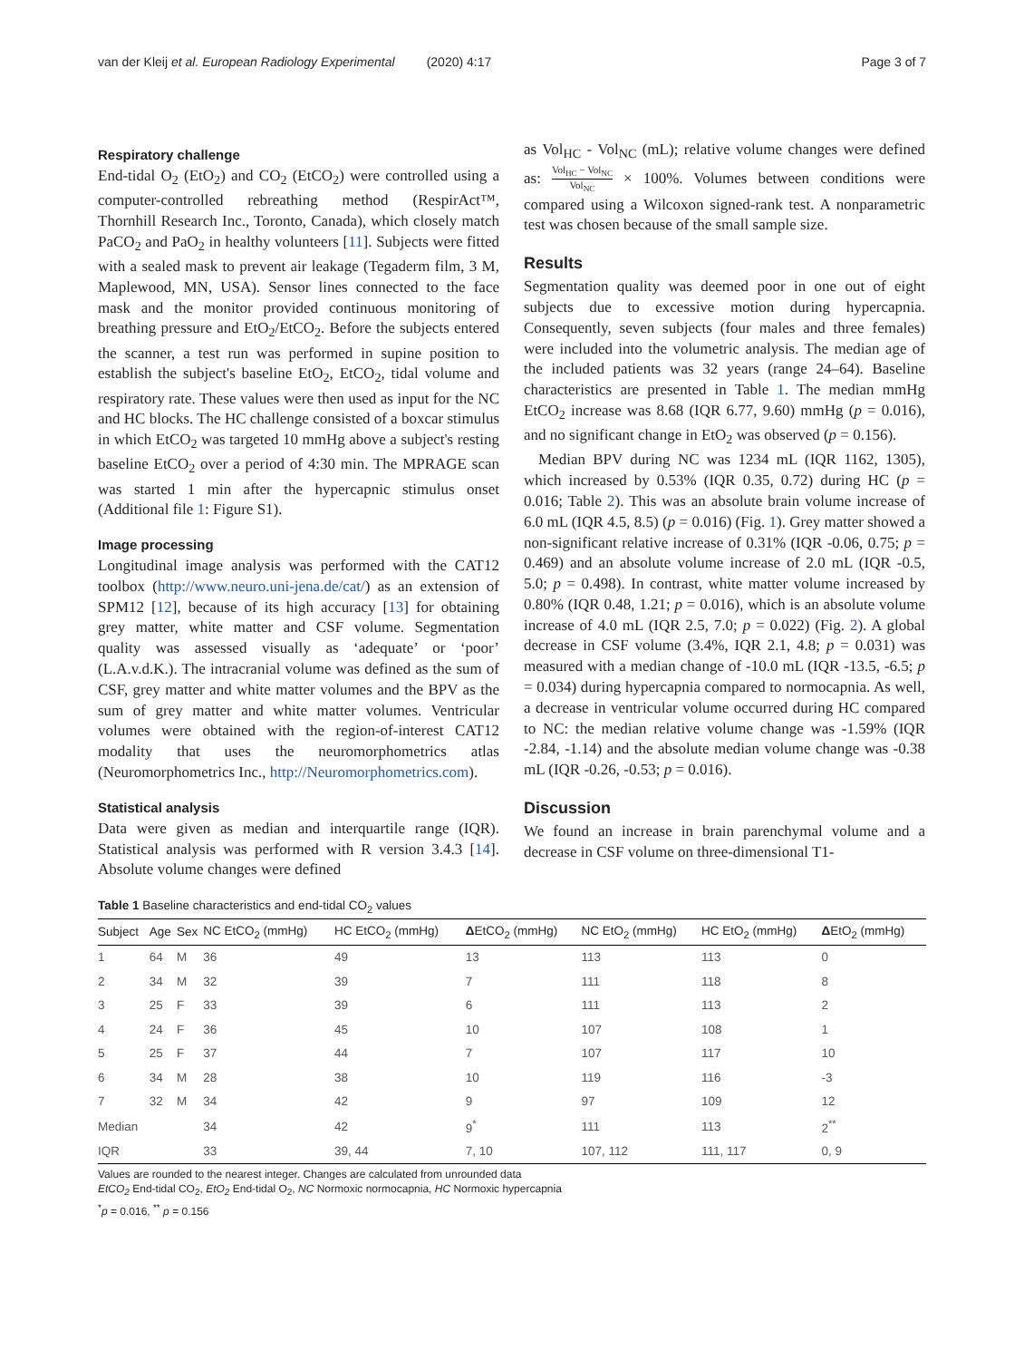van der Kleij et al. European Radiology Experimental (2020) 4:17 Page 3 of 7
Respiratory challenge
End-tidal O<sub>2</sub> (EtO<sub>2</sub>) and CO<sub>2</sub> (EtCO<sub>2</sub>) were controlled using a computer-controlled rebreathing method (RespirAct™, Thornhill Research Inc., Toronto, Canada), which closely match PaCO<sub>2</sub> and PaO<sub>2</sub> in healthy volunteers [11]. Subjects were fitted with a sealed mask to prevent air leakage (Tegaderm film, 3 M, Maplewood, MN, USA). Sensor lines connected to the face mask and the monitor provided continuous monitoring of breathing pressure and EtO<sub>2</sub>/EtCO<sub>2</sub>. Before the subjects entered the scanner, a test run was performed in supine position to establish the subject's baseline EtO<sub>2</sub>, EtCO<sub>2</sub>, tidal volume and respiratory rate. These values were then used as input for the NC and HC blocks. The HC challenge consisted of a boxcar stimulus in which EtCO<sub>2</sub> was targeted 10 mmHg above a subject's resting baseline EtCO<sub>2</sub> over a period of 4:30 min. The MPRAGE scan was started 1 min after the hypercapnic stimulus onset (Additional file 1: Figure S1).
Image processing
Longitudinal image analysis was performed with the CAT12 toolbox (http://www.neuro.uni-jena.de/cat/) as an extension of SPM12 [12], because of its high accuracy [13] for obtaining grey matter, white matter and CSF volume. Segmentation quality was assessed visually as ‘adequate’ or ‘poor’ (L.A.v.d.K.). The intracranial volume was defined as the sum of CSF, grey matter and white matter volumes and the BPV as the sum of grey matter and white matter volumes. Ventricular volumes were obtained with the region-of-interest CAT12 modality that uses the neuromorphometrics atlas (Neuromorphometrics Inc., http://Neuromorphometrics.com).
Statistical analysis
Data were given as median and interquartile range (IQR). Statistical analysis was performed with R version 3.4.3 [14]. Absolute volume changes were defined
as Vol<sub>HC</sub> - Vol<sub>NC</sub> (mL); relative volume changes were defined as: Vol<sub>HC</sub> − Vol<sub>NC</sub> Vol<sub>NC</sub> × 100%. Volumes between conditions were compared using a Wilcoxon signed-rank test. A nonparametric test was chosen because of the small sample size.
Results
Segmentation quality was deemed poor in one out of eight subjects due to excessive motion during hypercapnia. Consequently, seven subjects (four males and three females) were included into the volumetric analysis. The median age of the included patients was 32 years (range 24–64). Baseline characteristics are presented in Table 1. The median mmHg EtCO<sub>2</sub> increase was 8.68 (IQR 6.77, 9.60) mmHg (p = 0.016), and no significant change in EtO<sub>2</sub> was observed (p = 0.156).
Median BPV during NC was 1234 mL (IQR 1162, 1305), which increased by 0.53% (IQR 0.35, 0.72) during HC (p = 0.016; Table 2). This was an absolute brain volume increase of 6.0 mL (IQR 4.5, 8.5) (p = 0.016) (Fig. 1). Grey matter showed a non-significant relative increase of 0.31% (IQR -0.06, 0.75; p = 0.469) and an absolute volume increase of 2.0 mL (IQR -0.5, 5.0; p = 0.498). In contrast, white matter volume increased by 0.80% (IQR 0.48, 1.21; p = 0.016), which is an absolute volume increase of 4.0 mL (IQR 2.5, 7.0; p = 0.022) (Fig. 2). A global decrease in CSF volume (3.4%, IQR 2.1, 4.8; p = 0.031) was measured with a median change of -10.0 mL (IQR -13.5, -6.5; p = 0.034) during hypercapnia compared to normocapnia. As well, a decrease in ventricular volume occurred during HC compared to NC: the median relative volume change was -1.59% (IQR -2.84, -1.14) and the absolute median volume change was -0.38 mL (IQR -0.26, -0.53; p = 0.016).
Discussion
We found an increase in brain parenchymal volume and a decrease in CSF volume on three-dimensional T1-
Table 1 Baseline characteristics and end-tidal CO<sub>2</sub> values
| Subject | Age | Sex | NC EtCO<sub>2</sub> (mmHg) | HC EtCO<sub>2</sub> (mmHg) | Δ EtCO<sub>2</sub> (mmHg) | NC EtO<sub>2</sub> (mmHg) | HC EtO<sub>2</sub> (mmHg) | Δ EtO<sub>2</sub> (mmHg) |
| --- | --- | --- | --- | --- | --- | --- | --- | --- |
| 1 | 64 | M | 36 | 49 | 13 | 113 | 113 | 0 |
| 2 | 34 | M | 32 | 39 | 7 | 111 | 118 | 8 |
| 3 | 25 | F | 33 | 39 | 6 | 111 | 113 | 2 |
| 4 | 24 | F | 36 | 45 | 10 | 107 | 108 | 1 |
| 5 | 25 | F | 37 | 44 | 7 | 107 | 117 | 10 |
| 6 | 34 | M | 28 | 38 | 10 | 119 | 116 | -3 |
| 7 | 32 | M | 34 | 42 | 9 | 97 | 109 | 12 |
| Median | | | 34 | 42 | 9<sup>*</sup> | 111 | 113 | 2<sup>**</sup> |
| IQR | | | 33 | 39, 44 | 7, 10 | 107, 112 | 111, 117 | 0, 9 |
Values are rounded to the nearest integer. Changes are calculated from unrounded data
EtCO<sub>2</sub> End-tidal CO<sub>2</sub>, EtO<sub>2</sub> End-tidal O<sub>2</sub>, NC Normoxic normocapnia, HC Normoxic hypercapnia
<sup>*</sup> p = 0.016, <sup>**</sup> p = 0.156